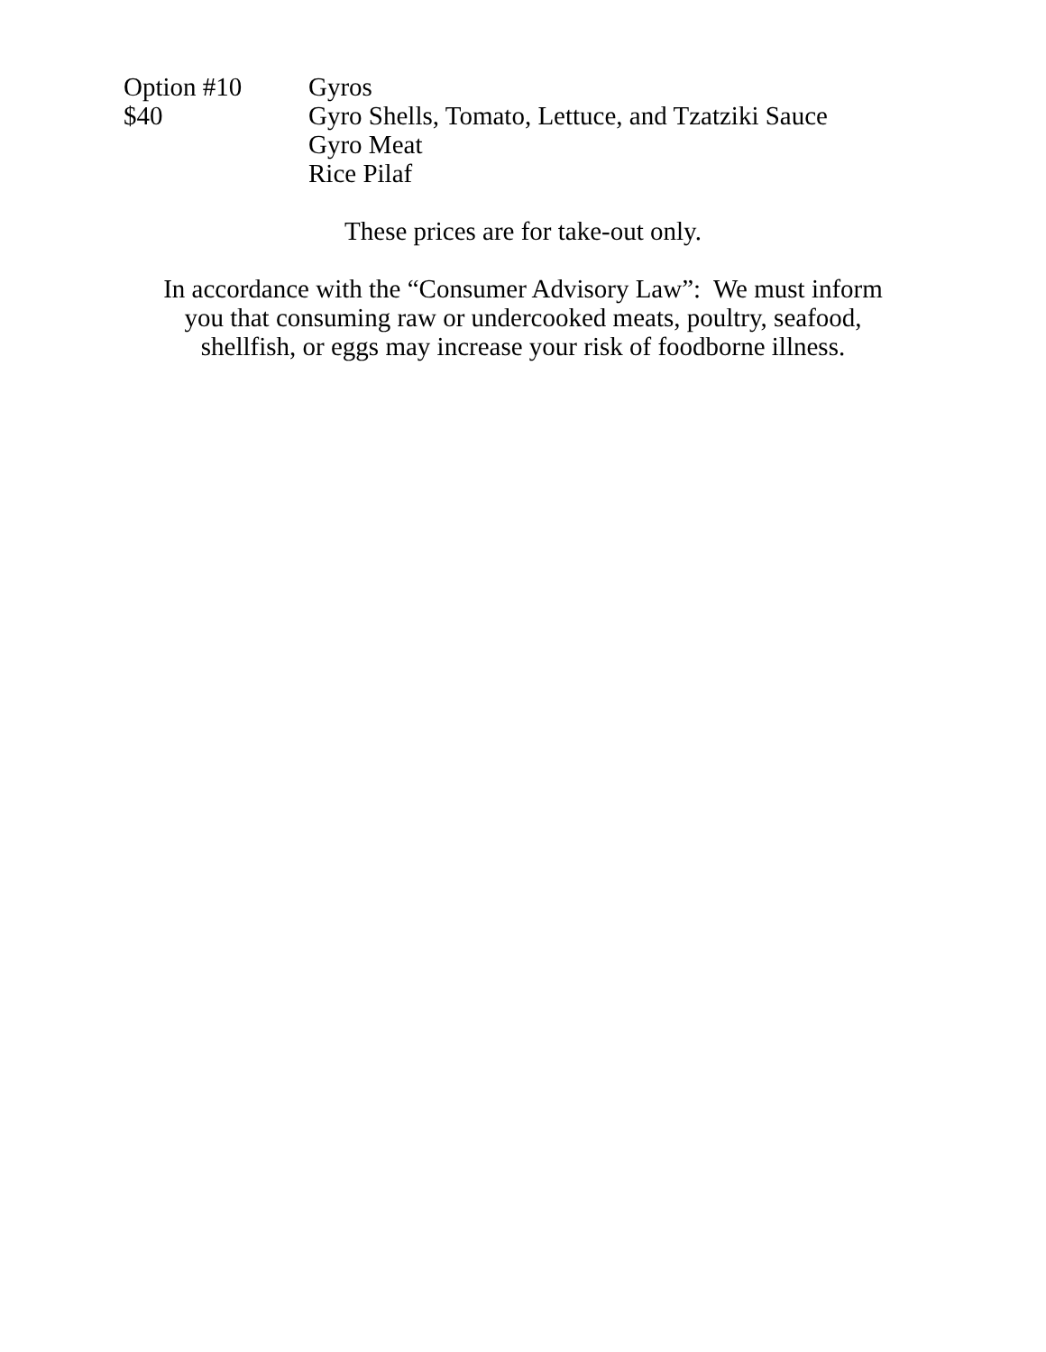Option #10 Gyros
$40 Gyro Shells, Tomato, Lettuce, and Tzatziki Sauce
Gyro Meat
Rice Pilaf
These prices are for take-out only.
In accordance with the “Consumer Advisory Law”: We must inform
you that consuming raw or undercooked meats, poultry, seafood,
shellfish, or eggs may increase your risk of foodborne illness.